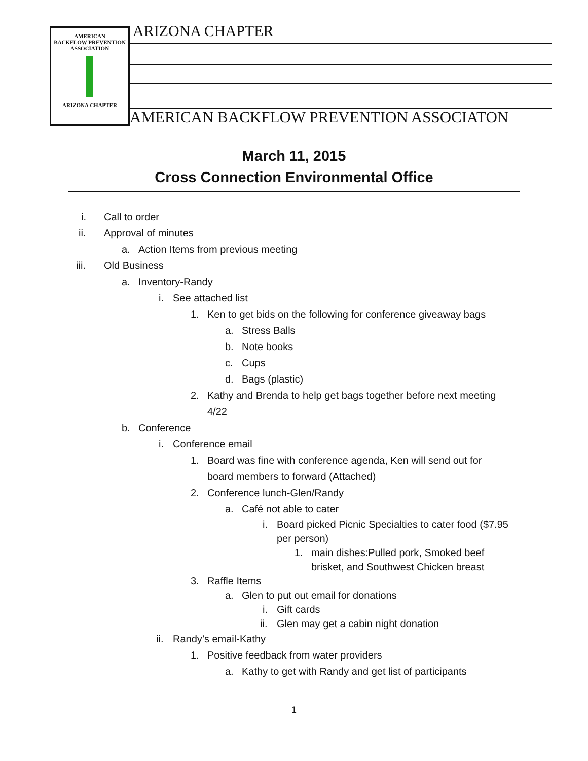AMERICAN
BACKFLOW PREVENTION
ASSOCIATION
ARIZONA CHAPTER
ARIZONA CHAPTER
AMERICAN BACKFLOW PREVENTION ASSOCIATON
March 11, 2015
Cross Connection Environmental Office
i. Call to order
ii. Approval of minutes a. Action Items from previous meeting
iii. Old Business a. Inventory-Randy i. See attached list 1. Ken to get bids on the following for conference giveaway bags
a. Stress Balls
b. Note books
c. Cups
d. Bags (plastic)
2. Kathy and Brenda to help get bags together before next meeting
4/22
b. Conference i. Conference email 1. Board was fine with conference agenda, Ken will send out for
board members to forward (Attached)
2. Conference lunch-Glen/Randy a. Café not able to cater i. Board picked Picnic Specialties to cater food ($7.95
per person) 1. main dishes:Pulled pork, Smoked beef
brisket, and Southwest Chicken breast
3. Raffle Items a. Glen to put out email for donations
i. Gift cards
ii. Glen may get a cabin night donation
ii. Randy’s email-Kathy 1. Positive feedback from water providers
a. Kathy to get with Randy and get list of participants
1